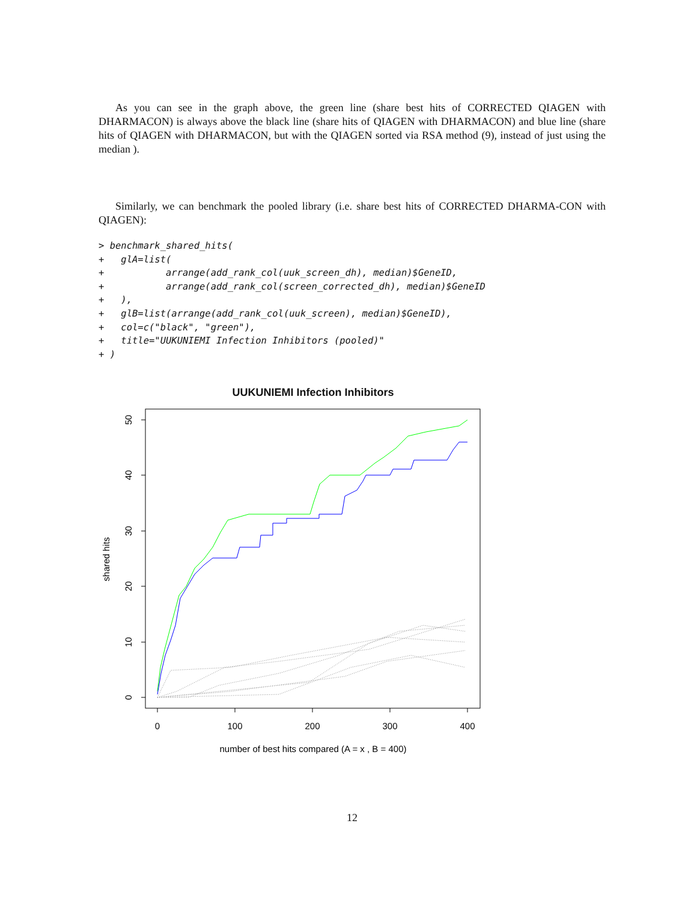As you can see in the graph above, the green line (share best hits of CORRECTED QIAGEN with DHARMACON) is always above the black line (share hits of QIAGEN with DHARMACON) and blue line (share hits of QIAGEN with DHARMACON, but with the QIAGEN sorted via RSA method (9), instead of just using the median ).
Similarly, we can benchmark the pooled library (i.e. share best hits of CORRECTED DHARMA-CON with QIAGEN):
> benchmark_shared_hits(
+   glA=list(
+           arrange(add_rank_col(uuk_screen_dh), median)$GeneID,
+           arrange(add_rank_col(screen_corrected_dh), median)$GeneID
+   ),
+   glB=list(arrange(add_rank_col(uuk_screen), median)$GeneID),
+   col=c("black", "green"),
+   title="UUKUNIEMI Infection Inhibitors (pooled)"
+ )
UUKUNIEMI Infection Inhibitors
0
100
200
300
400
0
10
20
30
40
50
shared hits
number of best hits compared (A = x , B = 400)
12